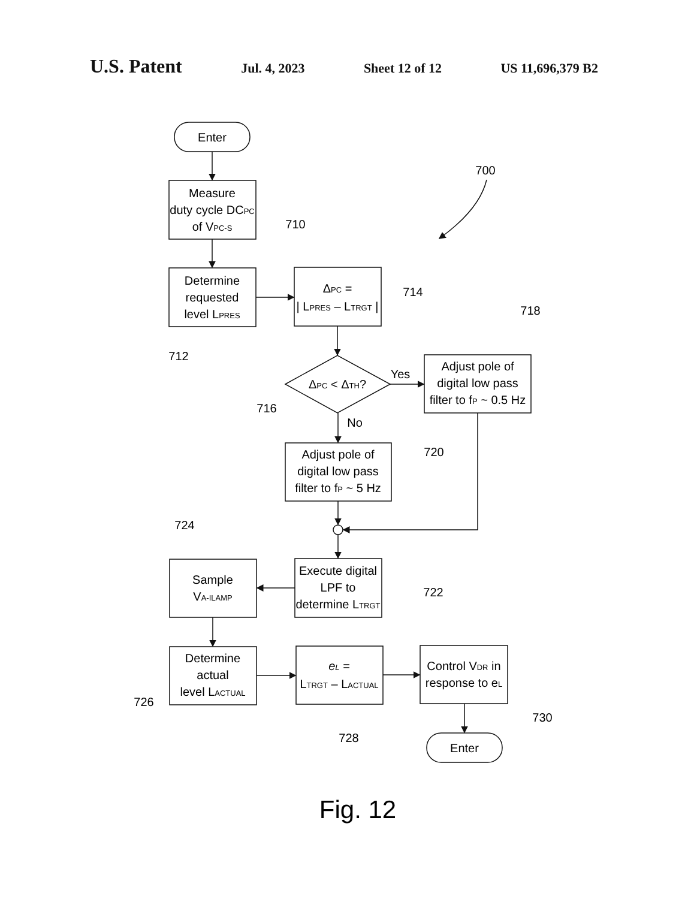U.S. Patent Jul. 4, 2023 Sheet 12 of 12 US 11,696,379 B2
Enter
Measure
duty cycle DCPC
of VPC-S
Determine
requested
level LPRES
ΔPC =
| LPRES – LTRGT |
ΔPC < ΔTH?
Adjust pole of
digital low pass
filter to fP ~ 0.5 Hz
Adjust pole of
digital low pass
filter to fP ~ 5 Hz
Execute digital
LPF to
determine LTRGT
Sample
VA-ILAMP
Determine
actual
level LACTUAL
eL =
LTRGT – LACTUAL
Control VDR in
response to eL
Enter
Yes
No
700
710
712
714
718
716
720
724
722
726
728
730
Fig. 12